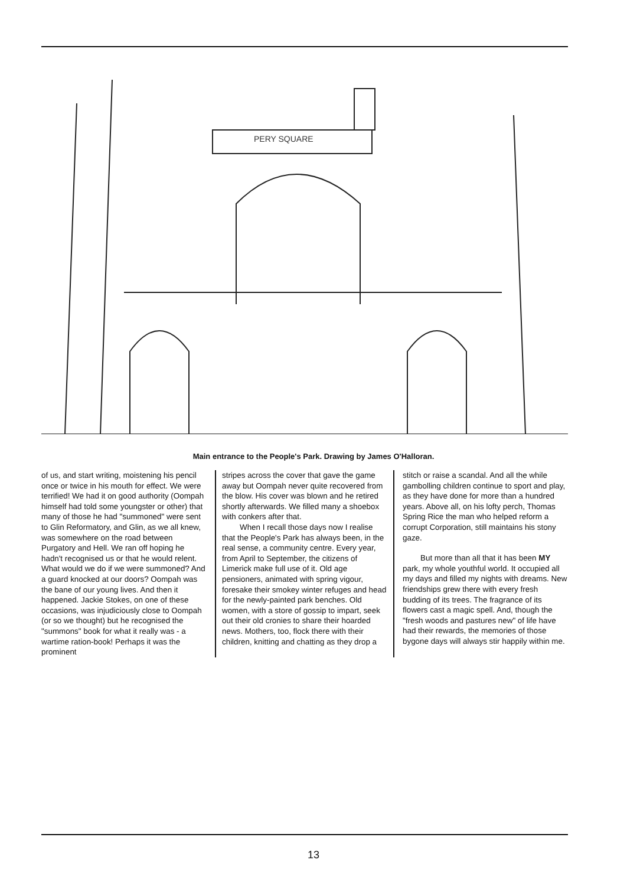PERY SQUARE
Main entrance to the People's Park. Drawing by James O'Halloran.
of us, and start writing, moistening his pencil once or twice in his mouth for effect. We were terrified! We had it on good authority (Oompah himself had told some youngster or other) that many of those he had "summoned" were sent to Glin Reformatory, and Glin, as we all knew, was somewhere on the road between Purgatory and Hell. We ran off hoping he hadn't recognised us or that he would relent. What would we do if we were summoned? And a guard knocked at our doors? Oompah was the bane of our young lives. And then it happened. Jackie Stokes, on one of these occasions, was injudiciously close to Oompah (or so we thought) but he recognised the "summons" book for what it really was - a wartime ration-book! Perhaps it was the prominent
stripes across the cover that gave the game away but Oompah never quite recovered from the blow. His cover was blown and he retired shortly afterwards. We filled many a shoebox with conkers after that.
When I recall those days now I realise that the People's Park has always been, in the real sense, a community centre. Every year, from April to September, the citizens of Limerick make full use of it. Old age pensioners, animated with spring vigour, foresake their smokey winter refuges and head for the newly-painted park benches. Old women, with a store of gossip to impart, seek out their old cronies to share their hoarded news. Mothers, too, flock there with their children, knitting and chatting as they drop a
stitch or raise a scandal. And all the while gambolling children continue to sport and play, as they have done for more than a hundred years. Above all, on his lofty perch, Thomas Spring Rice the man who helped reform a corrupt Corporation, still maintains his stony gaze.
But more than all that it has been MY park, my whole youthful world. It occupied all my days and filled my nights with dreams. New friendships grew there with every fresh budding of its trees. The fragrance of its flowers cast a magic spell. And, though the "fresh woods and pastures new" of life have had their rewards, the memories of those bygone days will always stir happily within me.
13